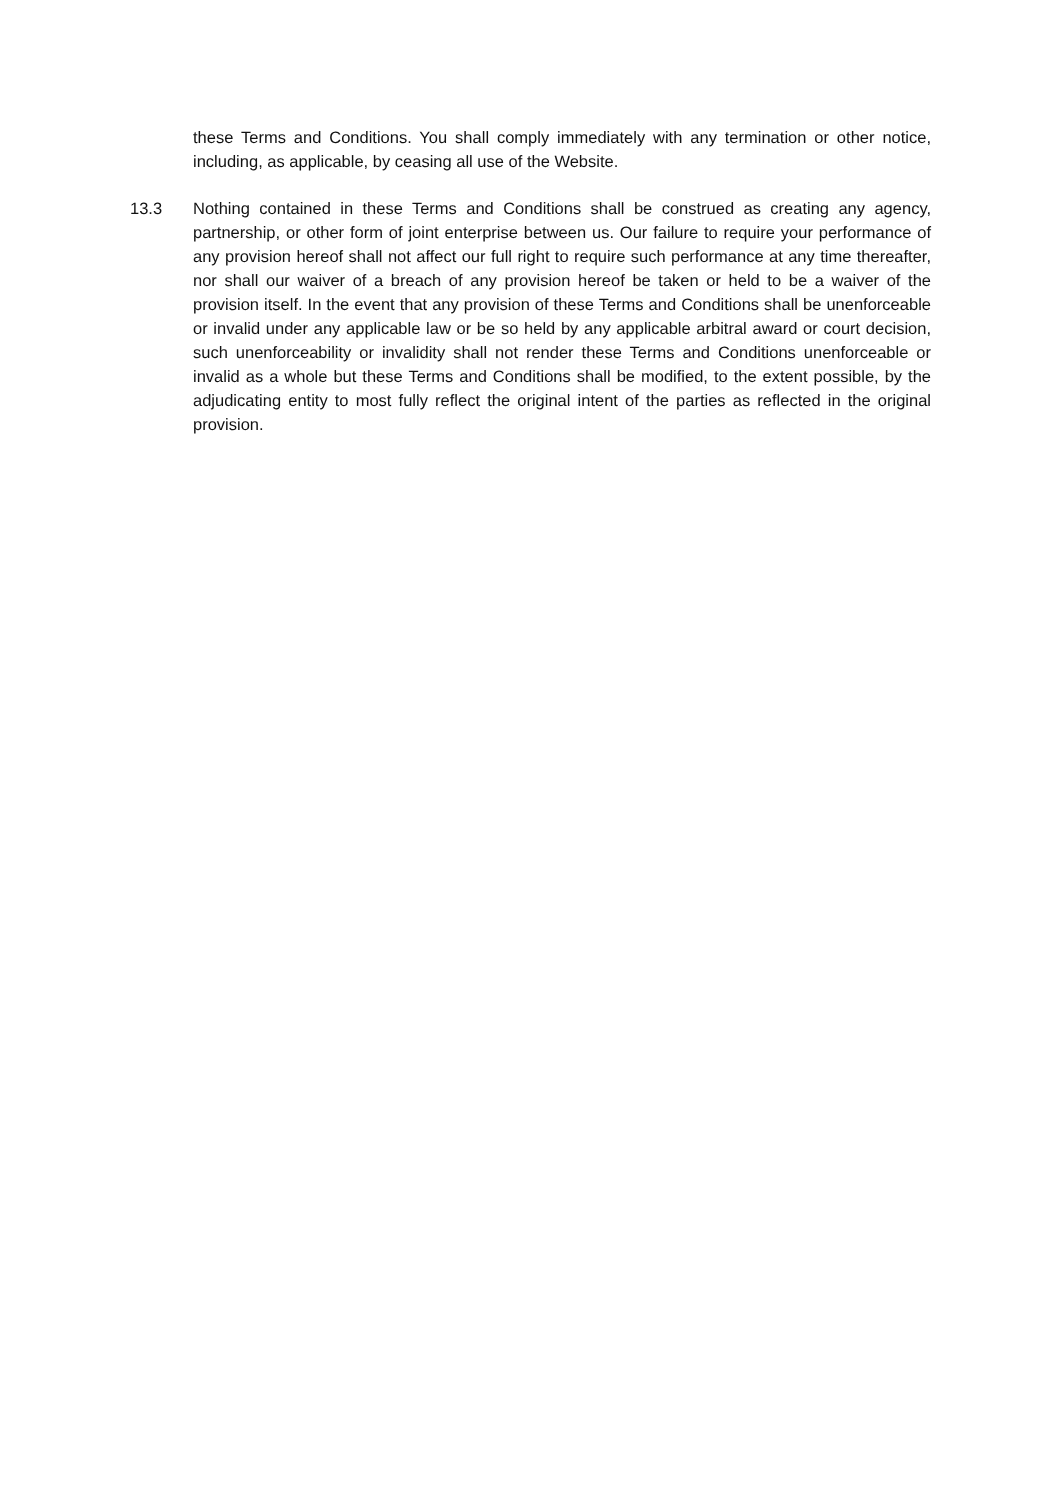these Terms and Conditions. You shall comply immediately with any termination or other notice, including, as applicable, by ceasing all use of the Website.
13.3 Nothing contained in these Terms and Conditions shall be construed as creating any agency, partnership, or other form of joint enterprise between us. Our failure to require your performance of any provision hereof shall not affect our full right to require such performance at any time thereafter, nor shall our waiver of a breach of any provision hereof be taken or held to be a waiver of the provision itself. In the event that any provision of these Terms and Conditions shall be unenforceable or invalid under any applicable law or be so held by any applicable arbitral award or court decision, such unenforceability or invalidity shall not render these Terms and Conditions unenforceable or invalid as a whole but these Terms and Conditions shall be modified, to the extent possible, by the adjudicating entity to most fully reflect the original intent of the parties as reflected in the original provision.